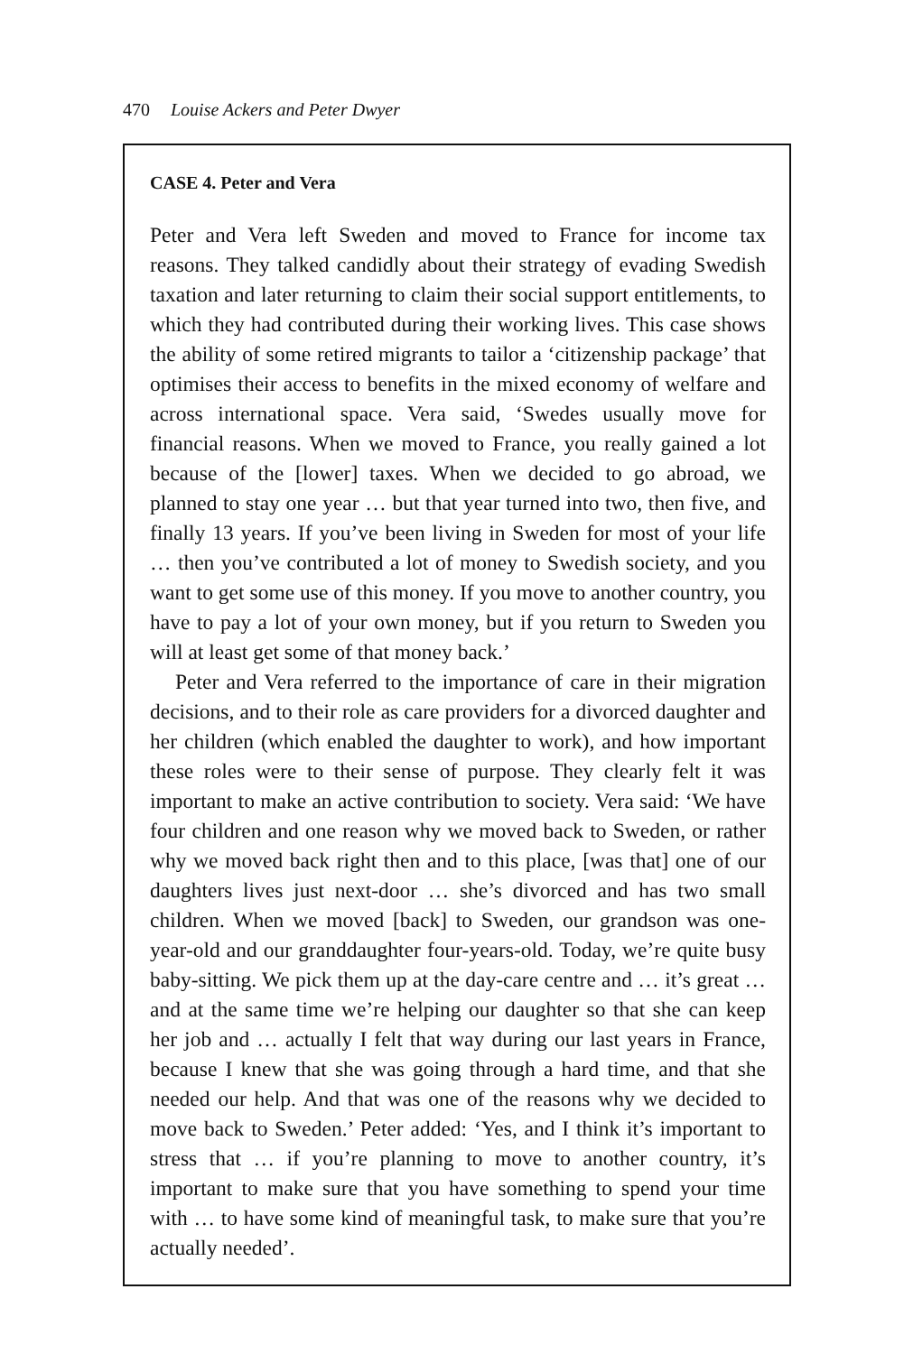470 Louise Ackers and Peter Dwyer
CASE 4. Peter and Vera
Peter and Vera left Sweden and moved to France for income tax reasons. They talked candidly about their strategy of evading Swedish taxation and later returning to claim their social support entitlements, to which they had contributed during their working lives. This case shows the ability of some retired migrants to tailor a ‘citizenship package’ that optimises their access to benefits in the mixed economy of welfare and across international space. Vera said, ‘Swedes usually move for financial reasons. When we moved to France, you really gained a lot because of the [lower] taxes. When we decided to go abroad, we planned to stay one year … but that year turned into two, then five, and finally 13 years. If you’ve been living in Sweden for most of your life … then you’ve contributed a lot of money to Swedish society, and you want to get some use of this money. If you move to another country, you have to pay a lot of your own money, but if you return to Sweden you will at least get some of that money back.’
Peter and Vera referred to the importance of care in their migration decisions, and to their role as care providers for a divorced daughter and her children (which enabled the daughter to work), and how important these roles were to their sense of purpose. They clearly felt it was important to make an active contribution to society. Vera said: ‘We have four children and one reason why we moved back to Sweden, or rather why we moved back right then and to this place, [was that] one of our daughters lives just next-door … she’s divorced and has two small children. When we moved [back] to Sweden, our grandson was one-year-old and our granddaughter four-years-old. Today, we’re quite busy baby-sitting. We pick them up at the day-care centre and … it’s great … and at the same time we’re helping our daughter so that she can keep her job and … actually I felt that way during our last years in France, because I knew that she was going through a hard time, and that she needed our help. And that was one of the reasons why we decided to move back to Sweden.’ Peter added: ‘Yes, and I think it’s important to stress that … if you’re planning to move to another country, it’s important to make sure that you have something to spend your time with … to have some kind of meaningful task, to make sure that you’re actually needed’.